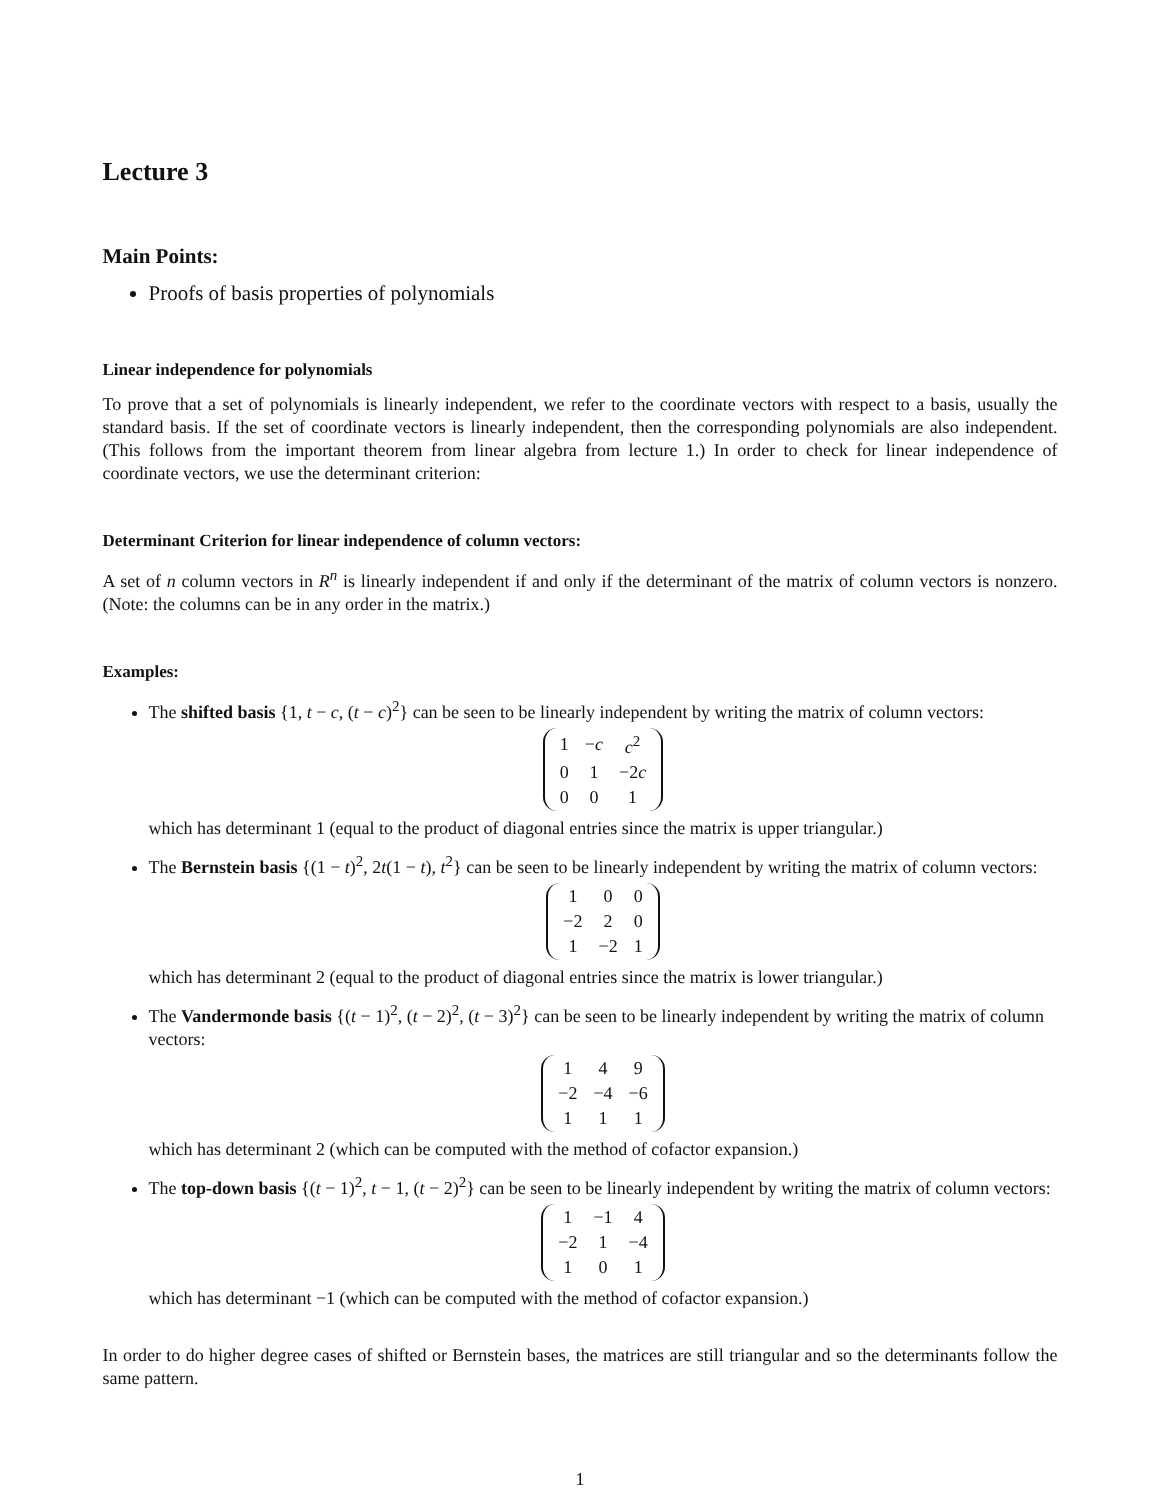Lecture 3
Main Points:
Proofs of basis properties of polynomials
Linear independence for polynomials
To prove that a set of polynomials is linearly independent, we refer to the coordinate vectors with respect to a basis, usually the standard basis. If the set of coordinate vectors is linearly independent, then the corresponding polynomials are also independent. (This follows from the important theorem from linear algebra from lecture 1.) In order to check for linear independence of coordinate vectors, we use the determinant criterion:
Determinant Criterion for linear independence of column vectors:
A set of n column vectors in R<sup>n</sup> is linearly independent if and only if the determinant of the matrix of column vectors is nonzero. (Note: the columns can be in any order in the matrix.)
Examples:
The shifted basis {1, t − c, (t − c)<sup>2</sup>} can be seen to be linearly independent by writing the matrix of column vectors:
| 1 | − c | c<sup>2</sup> |
| 0 | 1 | −2 c |
| 0 | 0 | 1 |
which has determinant 1 (equal to the product of diagonal entries since the matrix is upper triangular.)
The Bernstein basis {(1 − t)<sup>2</sup>, 2t(1 − t), t<sup>2</sup>} can be seen to be linearly independent by writing the matrix of column vectors:
| 1 | 0 | 0 |
| −2 | 2 | 0 |
| 1 | −2 | 1 |
which has determinant 2 (equal to the product of diagonal entries since the matrix is lower triangular.)
The Vandermonde basis {(t − 1)<sup>2</sup>, (t − 2)<sup>2</sup>, (t − 3)<sup>2</sup>} can be seen to be linearly independent by writing the matrix of column vectors:
| 1 | 4 | 9 |
| −2 | −4 | −6 |
| 1 | 1 | 1 |
which has determinant 2 (which can be computed with the method of cofactor expansion.)
The top-down basis {(t − 1)<sup>2</sup>, t − 1, (t − 2)<sup>2</sup>} can be seen to be linearly independent by writing the matrix of column vectors:
| 1 | −1 | 4 |
| −2 | 1 | −4 |
| 1 | 0 | 1 |
which has determinant −1 (which can be computed with the method of cofactor expansion.)
In order to do higher degree cases of shifted or Bernstein bases, the matrices are still triangular and so the determinants follow the same pattern.
1